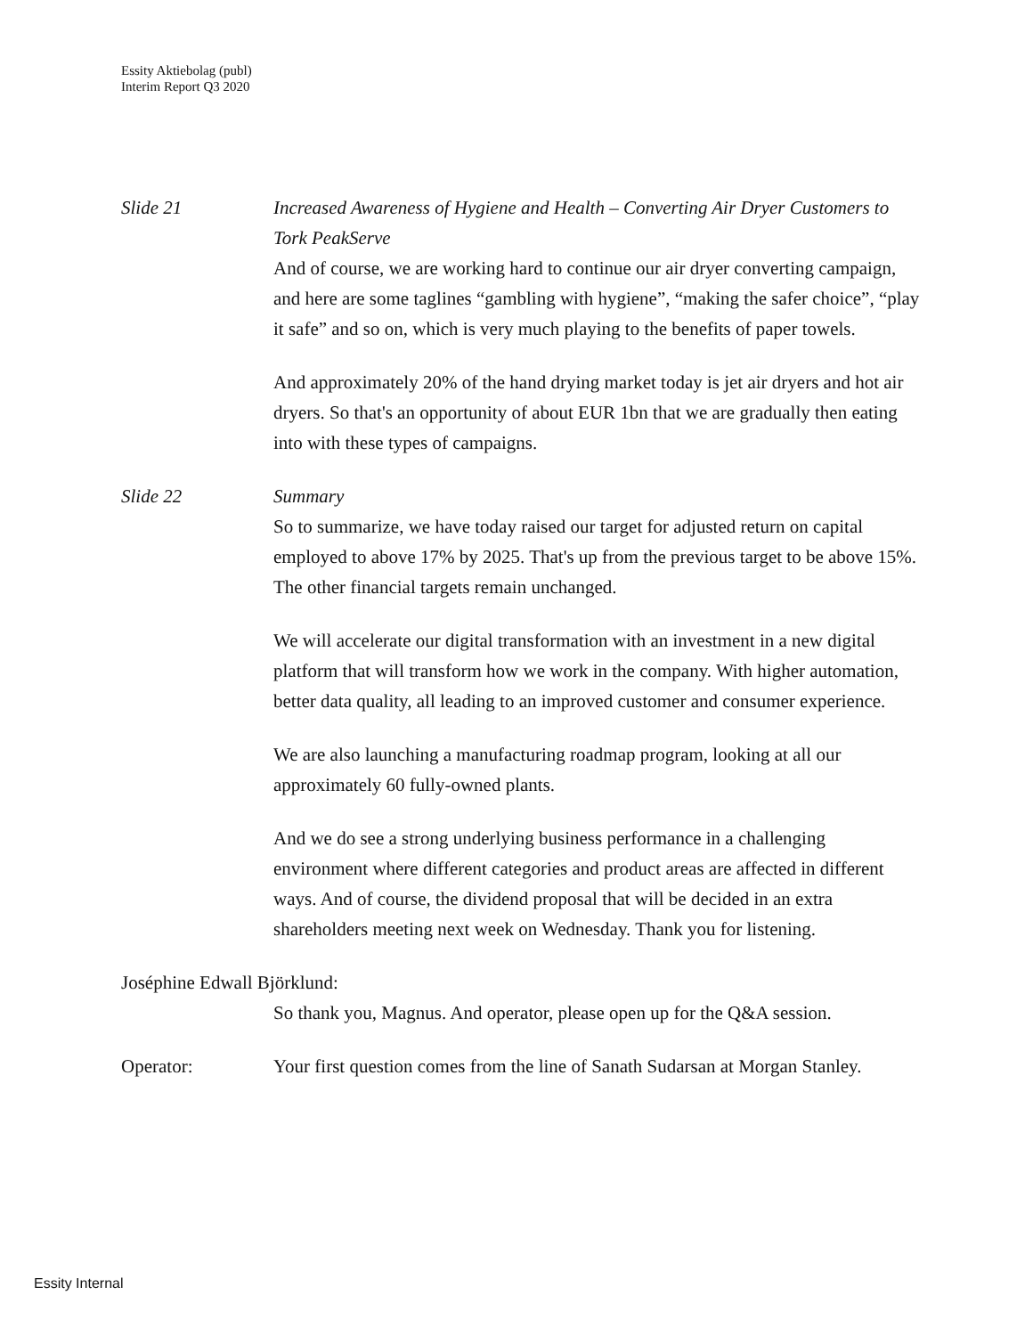Essity Aktiebolag (publ)
Interim Report Q3 2020
Slide 21 Increased Awareness of Hygiene and Health – Converting Air Dryer Customers to Tork PeakServe
And of course, we are working hard to continue our air dryer converting campaign, and here are some taglines “gambling with hygiene”, “making the safer choice”, “play it safe” and so on, which is very much playing to the benefits of paper towels.
And approximately 20% of the hand drying market today is jet air dryers and hot air dryers. So that's an opportunity of about EUR 1bn that we are gradually then eating into with these types of campaigns.
Slide 22 Summary
So to summarize, we have today raised our target for adjusted return on capital employed to above 17% by 2025. That's up from the previous target to be above 15%. The other financial targets remain unchanged.
We will accelerate our digital transformation with an investment in a new digital platform that will transform how we work in the company. With higher automation, better data quality, all leading to an improved customer and consumer experience.
We are also launching a manufacturing roadmap program, looking at all our approximately 60 fully-owned plants.
And we do see a strong underlying business performance in a challenging environment where different categories and product areas are affected in different ways. And of course, the dividend proposal that will be decided in an extra shareholders meeting next week on Wednesday. Thank you for listening.
Joséphine Edwall Björklund:
So thank you, Magnus. And operator, please open up for the Q&A session.
Operator: Your first question comes from the line of Sanath Sudarsan at Morgan Stanley.
Essity Internal